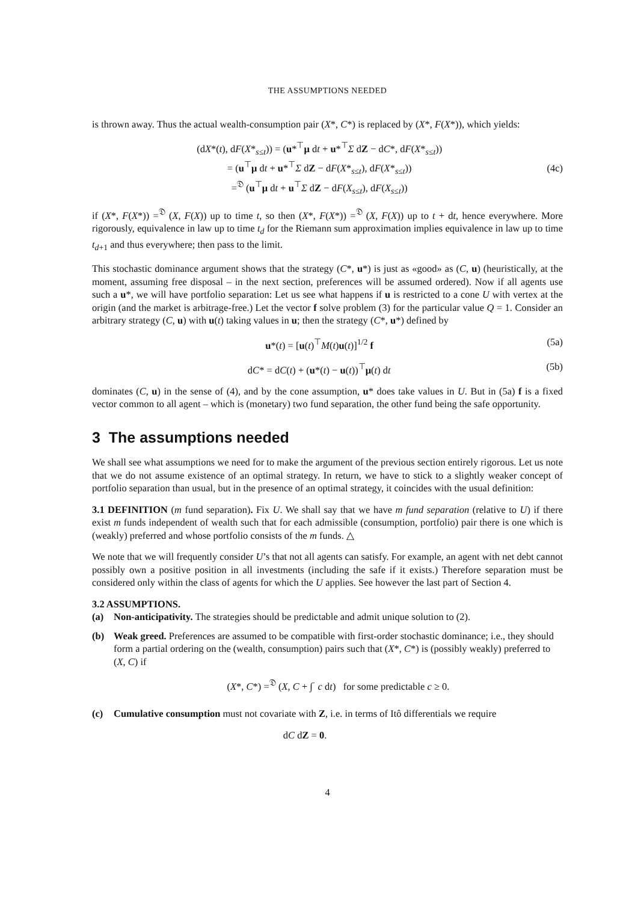THE ASSUMPTIONS NEEDED
is thrown away. Thus the actual wealth-consumption pair (X*, C*) is replaced by (X*, F(X*)), which yields:
(dX*(t), dF(X*<sub>s≤t</sub>)) = (u*<sup>⊤</sup>μ dt + u*<sup>⊤</sup>Σ dZ − dC*, dF(X*<sub>s≤t</sub>))
= (u<sup>⊤</sup>μ dt + u*<sup>⊤</sup>Σ dZ − dF(X*<sub>s≤t</sub>), dF(X*<sub>s≤t</sub>))
=<sup>𝔇</sup> (u<sup>⊤</sup>μ dt + u<sup>⊤</sup>Σ dZ − dF(X<sub>s≤t</sub>), dF(X<sub>s≤t</sub>))
(4c)
if (X*, F(X*)) =<sup>𝔇</sup> (X, F(X)) up to time t, so then (X*, F(X*)) =<sup>𝔇</sup> (X, F(X)) up to t + dt, hence everywhere. More rigorously, equivalence in law up to time t<sub>d</sub> for the Riemann sum approximation implies equivalence in law up to time t<sub>d+1</sub> and thus everywhere; then pass to the limit.
This stochastic dominance argument shows that the strategy (C*, u*) is just as «good» as (C, u) (heuristically, at the moment, assuming free disposal – in the next section, preferences will be assumed ordered). Now if all agents use such a u*, we will have portfolio separation: Let us see what happens if u is restricted to a cone U with vertex at the origin (and the market is arbitrage-free.) Let the vector f solve problem (3) for the particular value Q = 1. Consider an arbitrary strategy (C, u) with u(t) taking values in u; then the strategy (C*, u*) defined by
u*(t) = [u(t)<sup>⊤</sup>M(t)u(t)]<sup>1/2</sup> f (5a)
dC* = dC(t) + (u*(t) − u(t))<sup>⊤</sup>μ(t) dt
(5b)
dominates (C, u) in the sense of (4), and by the cone assumption, u* does take values in U. But in (5a) f is a fixed vector common to all agent – which is (monetary) two fund separation, the other fund being the safe opportunity.
3 The assumptions needed
We shall see what assumptions we need for to make the argument of the previous section entirely rigorous. Let us note that we do not assume existence of an optimal strategy. In return, we have to stick to a slightly weaker concept of portfolio separation than usual, but in the presence of an optimal strategy, it coincides with the usual definition:
3.1 DEFINITION (m fund separation). Fix U. We shall say that we have m fund separation (relative to U) if there exist m funds independent of wealth such that for each admissible (consumption, portfolio) pair there is one which is (weakly) preferred and whose portfolio consists of the m funds. △
We note that we will frequently consider U’s that not all agents can satisfy. For example, an agent with net debt cannot possibly own a positive position in all investments (including the safe if it exists.) Therefore separation must be considered only within the class of agents for which the U applies. See however the last part of Section 4.
3.2 ASSUMPTIONS.
(a) Non-anticipativity. The strategies should be predictable and admit unique solution to (2).
(b) Weak greed. Preferences are assumed to be compatible with first-order stochastic dominance; i.e., they should form a partial ordering on the (wealth, consumption) pairs such that (X*, C*) is (possibly weakly) preferred to (X, C) if
(X*, C*) =<sup>𝔇</sup> (X, C + ∫<sup>·</sup> c dt) for some predictable c ≥ 0.
(c) Cumulative consumption must not covariate with Z, i.e. in terms of Itô differentials we require
dC dZ = 0.
4